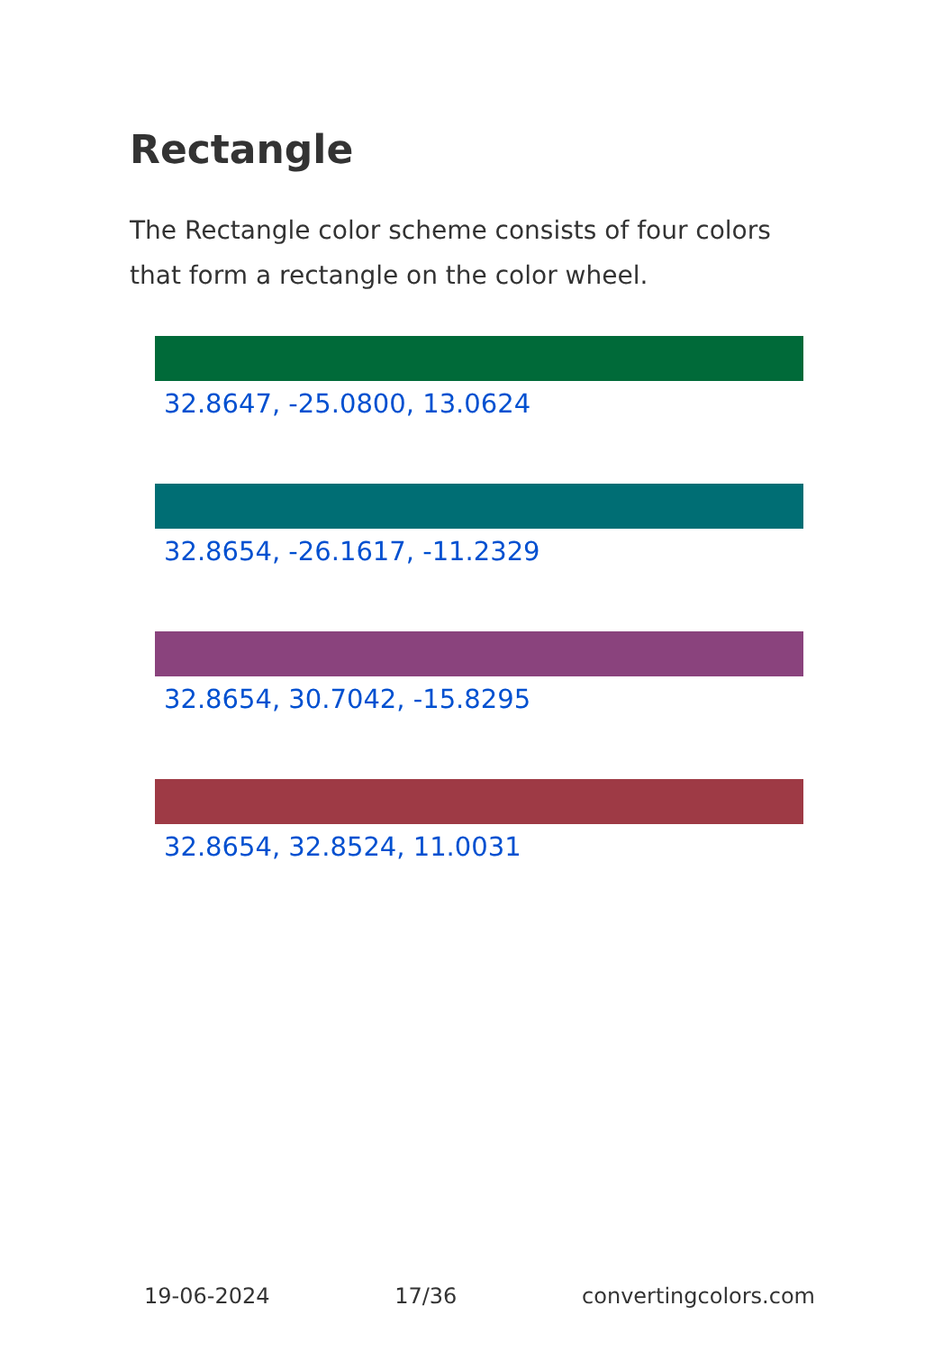Rectangle
The Rectangle color scheme consists of four colors that form a rectangle on the color wheel.
32.8647, -25.0800, 13.0624
32.8654, -26.1617, -11.2329
32.8654, 30.7042, -15.8295
32.8654, 32.8524, 11.0031
19-06-2024 17/36 convertingcolors.com